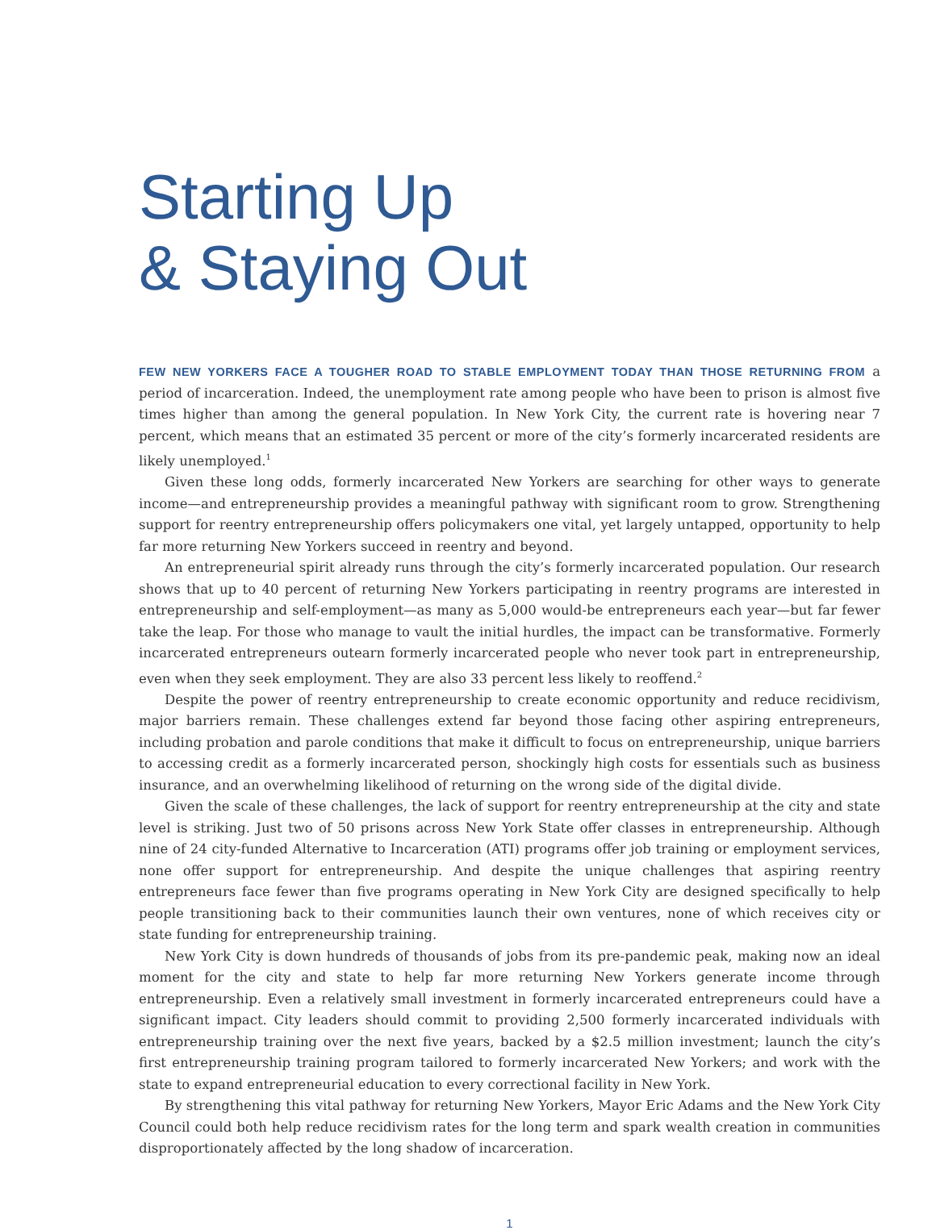Starting Up
& Staying Out
FEW NEW YORKERS FACE A TOUGHER ROAD TO STABLE EMPLOYMENT TODAY THAN THOSE RETURNING FROM a period of incarceration. Indeed, the unemployment rate among people who have been to prison is almost five times higher than among the general population. In New York City, the current rate is hovering near 7 percent, which means that an estimated 35 percent or more of the city’s formerly incarcerated residents are likely unemployed.<sup>1</sup>
Given these long odds, formerly incarcerated New Yorkers are searching for other ways to generate income—and entrepreneurship provides a meaningful pathway with significant room to grow. Strengthening support for reentry entrepreneurship offers policymakers one vital, yet largely untapped, opportunity to help far more returning New Yorkers succeed in reentry and beyond.
An entrepreneurial spirit already runs through the city’s formerly incarcerated population. Our research shows that up to 40 percent of returning New Yorkers participating in reentry programs are interested in entrepreneurship and self-employment—as many as 5,000 would-be entrepreneurs each year—but far fewer take the leap. For those who manage to vault the initial hurdles, the impact can be transformative. Formerly incarcerated entrepreneurs outearn formerly incarcerated people who never took part in entrepreneurship, even when they seek employment. They are also 33 percent less likely to reoffend.<sup>2</sup>
Despite the power of reentry entrepreneurship to create economic opportunity and reduce recidivism, major barriers remain. These challenges extend far beyond those facing other aspiring entrepreneurs, including probation and parole conditions that make it difficult to focus on entrepreneurship, unique barriers to accessing credit as a formerly incarcerated person, shockingly high costs for essentials such as business insurance, and an overwhelming likelihood of returning on the wrong side of the digital divide.
Given the scale of these challenges, the lack of support for reentry entrepreneurship at the city and state level is striking. Just two of 50 prisons across New York State offer classes in entrepreneurship. Although nine of 24 city-funded Alternative to Incarceration (ATI) programs offer job training or employment services, none offer support for entrepreneurship. And despite the unique challenges that aspiring reentry entrepreneurs face fewer than five programs operating in New York City are designed specifically to help people transitioning back to their communities launch their own ventures, none of which receives city or state funding for entrepreneurship training.
New York City is down hundreds of thousands of jobs from its pre-pandemic peak, making now an ideal moment for the city and state to help far more returning New Yorkers generate income through entrepreneurship. Even a relatively small investment in formerly incarcerated entrepreneurs could have a significant impact. City leaders should commit to providing 2,500 formerly incarcerated individuals with entrepreneurship training over the next five years, backed by a $2.5 million investment; launch the city’s first entrepreneurship training program tailored to formerly incarcerated New Yorkers; and work with the state to expand entrepreneurial education to every correctional facility in New York.
By strengthening this vital pathway for returning New Yorkers, Mayor Eric Adams and the New York City Council could both help reduce recidivism rates for the long term and spark wealth creation in communities disproportionately affected by the long shadow of incarceration.
1